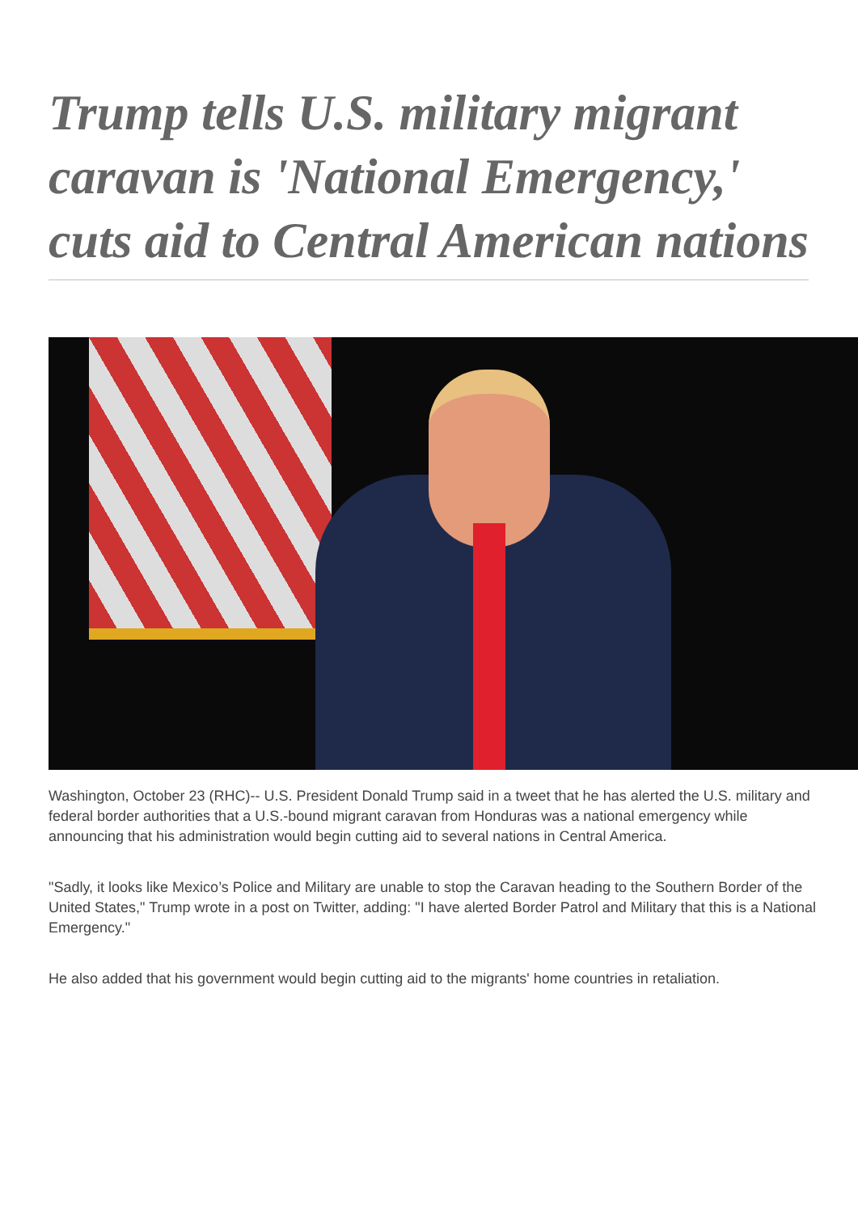Trump tells U.S. military migrant caravan is 'National Emergency,' cuts aid to Central American nations
Washington, October 23 (RHC)-- U.S. President Donald Trump said in a tweet that he has alerted the U.S. military and federal border authorities that a U.S.-bound migrant caravan from Honduras was a national emergency while announcing that his administration would begin cutting aid to several nations in Central America.
"Sadly, it looks like Mexico’s Police and Military are unable to stop the Caravan heading to the Southern Border of the United States," Trump wrote in a post on Twitter, adding: "I have alerted Border Patrol and Military that this is a National Emergency."
He also added that his government would begin cutting aid to the migrants' home countries in retaliation.